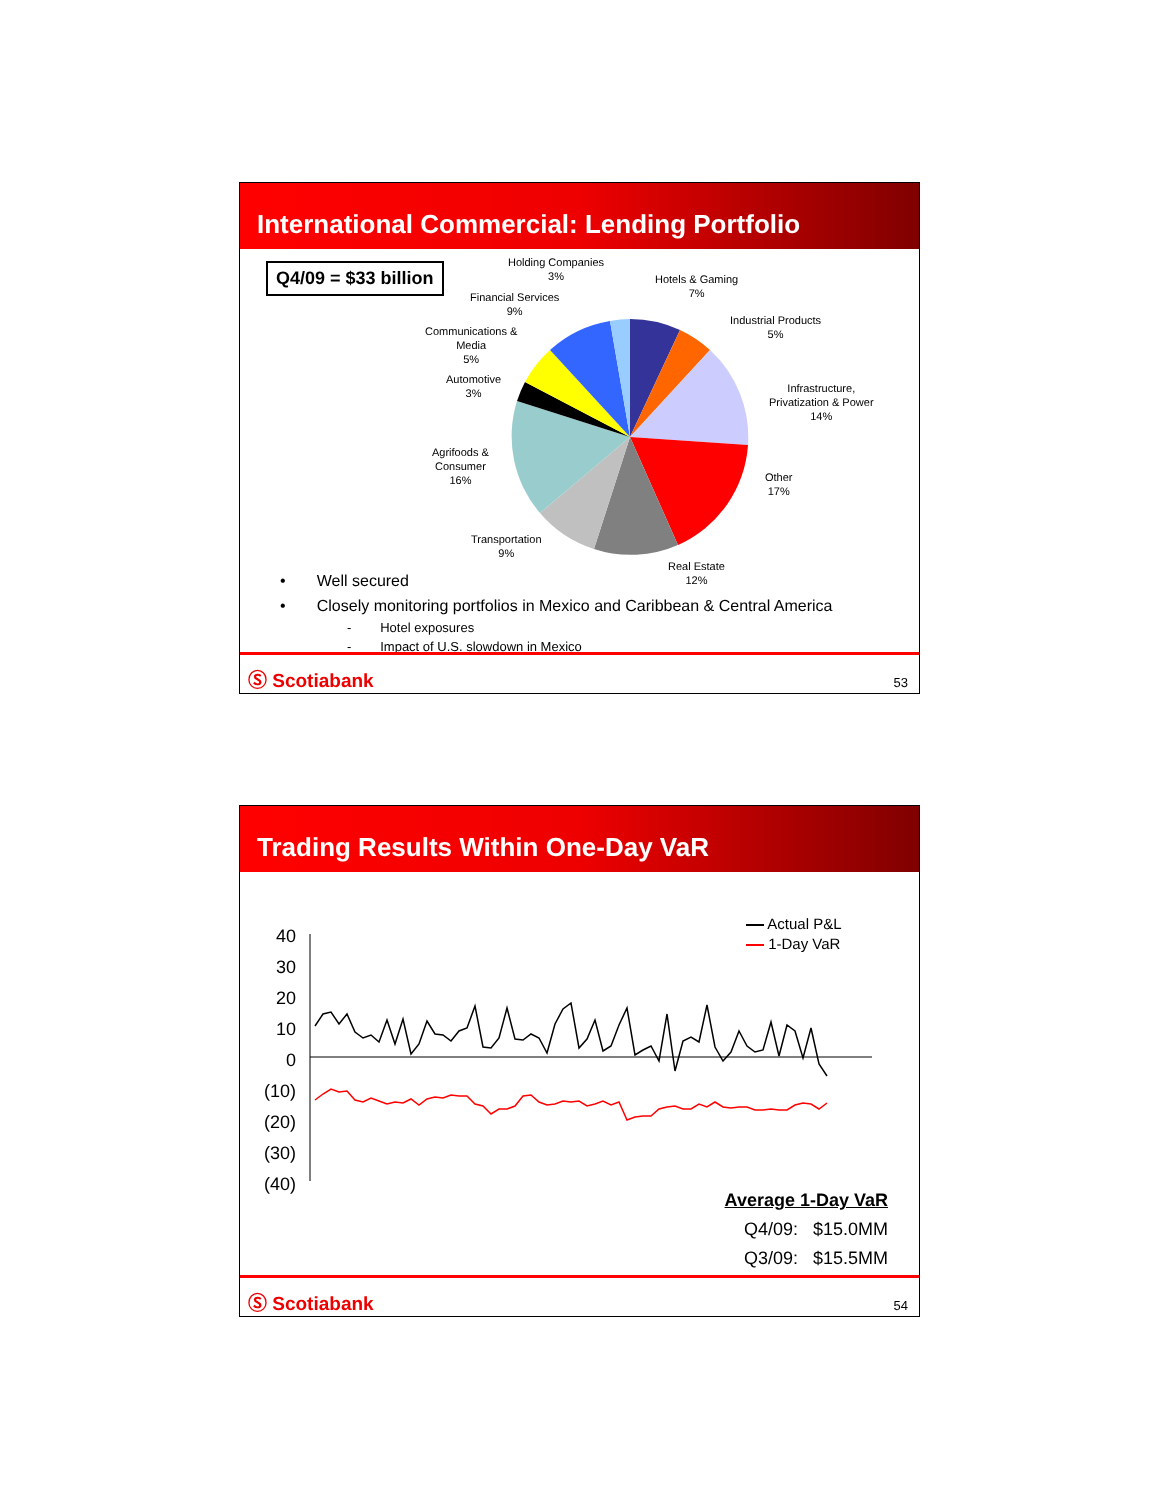International Commercial: Lending Portfolio
Q4/09 = $33 billion
Holding Companies
3%
Hotels & Gaming
7%
Financial Services
9%
Industrial Products
5%
Communications &
Media
5%
Automotive
3%
Infrastructure,
Privatization & Power
14%
Agrifoods &
Consumer
16%
Other
17%
Transportation
9%
Real Estate
12%
• Well secured
• Closely monitoring portfolios in Mexico and Caribbean & Central America
- Hotel exposures
- Impact of U.S. slowdown in Mexico
Ⓢ Scotiabank 53
Trading Results Within One-Day VaR
40
30
20
10
0
(10)
(20)
(30)
(40)
Actual P&L
1-Day VaR
Average 1-Day VaR
Q4/09: $15.0MM
Q3/09: $15.5MM
Ⓢ Scotiabank 54